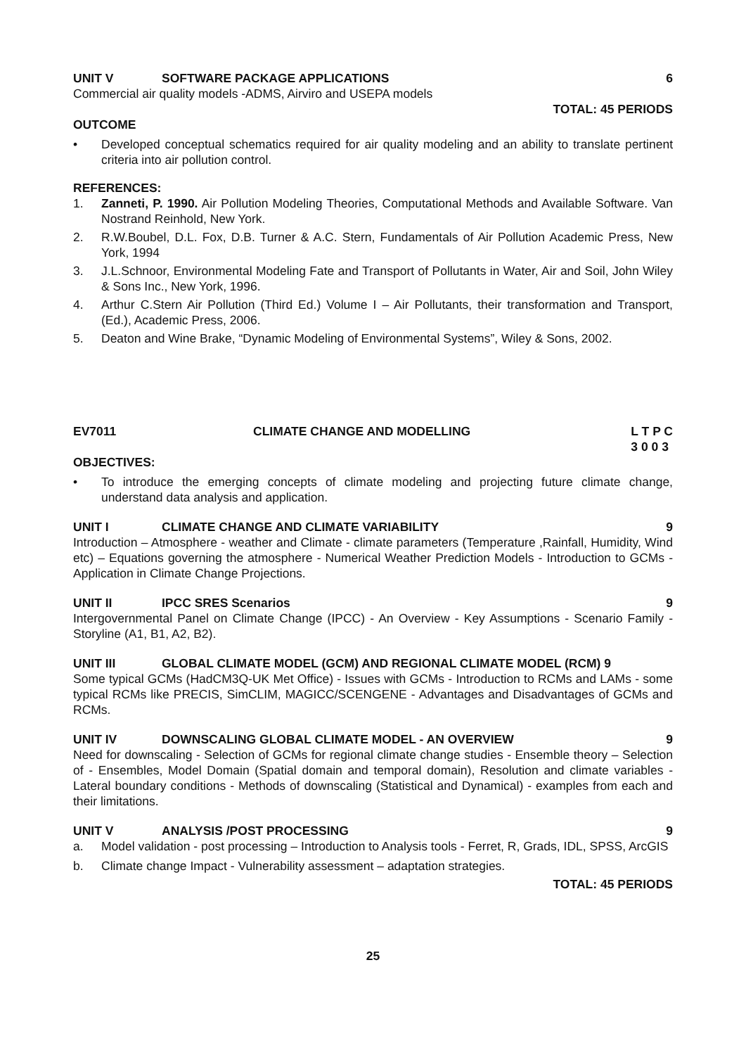UNIT V SOFTWARE PACKAGE APPLICATIONS 6
Commercial air quality models -ADMS, Airviro and USEPA models
TOTAL: 45 PERIODS
OUTCOME
• Developed conceptual schematics required for air quality modeling and an ability to translate pertinent criteria into air pollution control.
REFERENCES:
1. Zanneti, P. 1990. Air Pollution Modeling Theories, Computational Methods and Available Software. Van Nostrand Reinhold, New York.
2. R.W.Boubel, D.L. Fox, D.B. Turner & A.C. Stern, Fundamentals of Air Pollution Academic Press, New York, 1994
3. J.L.Schnoor, Environmental Modeling Fate and Transport of Pollutants in Water, Air and Soil, John Wiley & Sons Inc., New York, 1996.
4. Arthur C.Stern Air Pollution (Third Ed.) Volume I – Air Pollutants, their transformation and Transport, (Ed.), Academic Press, 2006.
5. Deaton and Wine Brake, “Dynamic Modeling of Environmental Systems”, Wiley & Sons, 2002.
EV7011 CLIMATE CHANGE AND MODELLING L T P C
3 0 0 3
OBJECTIVES:
• To introduce the emerging concepts of climate modeling and projecting future climate change, understand data analysis and application.
UNIT I CLIMATE CHANGE AND CLIMATE VARIABILITY 9
Introduction – Atmosphere - weather and Climate - climate parameters (Temperature ,Rainfall, Humidity, Wind etc) – Equations governing the atmosphere - Numerical Weather Prediction Models - Introduction to GCMs - Application in Climate Change Projections.
UNIT II IPCC SRES Scenarios 9
Intergovernmental Panel on Climate Change (IPCC) - An Overview - Key Assumptions - Scenario Family - Storyline (A1, B1, A2, B2).
UNIT III GLOBAL CLIMATE MODEL (GCM) AND REGIONAL CLIMATE MODEL (RCM) 9
Some typical GCMs (HadCM3Q-UK Met Office) - Issues with GCMs - Introduction to RCMs and LAMs - some typical RCMs like PRECIS, SimCLIM, MAGICC/SCENGENE - Advantages and Disadvantages of GCMs and RCMs.
UNIT IV DOWNSCALING GLOBAL CLIMATE MODEL - AN OVERVIEW 9
Need for downscaling - Selection of GCMs for regional climate change studies - Ensemble theory – Selection of - Ensembles, Model Domain (Spatial domain and temporal domain), Resolution and climate variables - Lateral boundary conditions - Methods of downscaling (Statistical and Dynamical) - examples from each and their limitations.
UNIT V ANALYSIS /POST PROCESSING 9
a. Model validation - post processing – Introduction to Analysis tools - Ferret, R, Grads, IDL, SPSS, ArcGIS
b. Climate change Impact - Vulnerability assessment – adaptation strategies.
TOTAL: 45 PERIODS
25